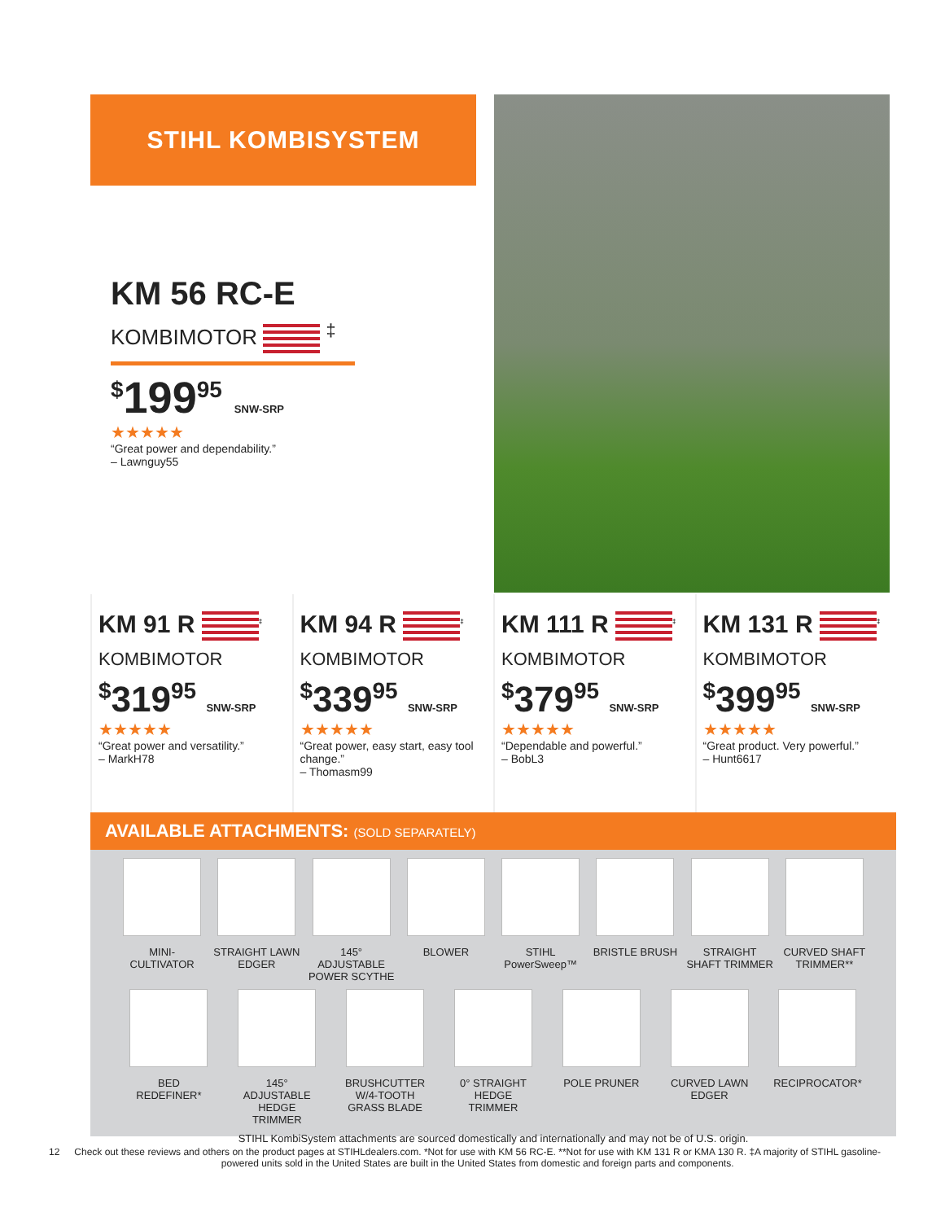STIHL KOMBISYSTEM
KM 56 RC-E
KOMBIMOTOR <sup>‡</sup>
<sup>$</sup>199<sup>95</sup> SNW-SRP
★★★★★
“Great power and dependability.”
– Lawnguy55
KM 91 R <sup>‡</sup>
KOMBIMOTOR
<sup>$</sup>319<sup>95</sup> SNW-SRP
★★★★★
“Great power and versatility.”
– MarkH78
KM 94 R <sup>‡</sup>
KOMBIMOTOR
<sup>$</sup>339<sup>95</sup> SNW-SRP
★★★★★
“Great power, easy start, easy tool change.”
– Thomasm99
KM 111 R <sup>‡</sup>
KOMBIMOTOR
<sup>$</sup>379<sup>95</sup> SNW-SRP
★★★★★
“Dependable and powerful.”
– BobL3
KM 131 R <sup>‡</sup>
KOMBIMOTOR
<sup>$</sup>399<sup>95</sup> SNW-SRP
★★★★★
“Great product. Very powerful.”
– Hunt6617
AVAILABLE ATTACHMENTS: (SOLD SEPARATELY)
MINI-CULTIVATOR
STRAIGHT LAWN EDGER
145° ADJUSTABLE POWER SCYTHE
BLOWER
STIHL PowerSweep™
BRISTLE BRUSH
STRAIGHT SHAFT TRIMMER
CURVED SHAFT TRIMMER**
BED REDEFINER*
145° ADJUSTABLE HEDGE TRIMMER
BRUSHCUTTER W/4-TOOTH GRASS BLADE
0° STRAIGHT HEDGE TRIMMER
POLE PRUNER
CURVED LAWN EDGER
RECIPROCATOR*
STIHL KombiSystem attachments are sourced domestically and internationally and may not be of U.S. origin.
12 Check out these reviews and others on the product pages at STIHLdealers.com. *Not for use with KM 56 RC-E. **Not for use with KM 131 R or KMA 130 R. ‡A majority of STIHL gasoline-powered units sold in the United States are built in the United States from domestic and foreign parts and components.